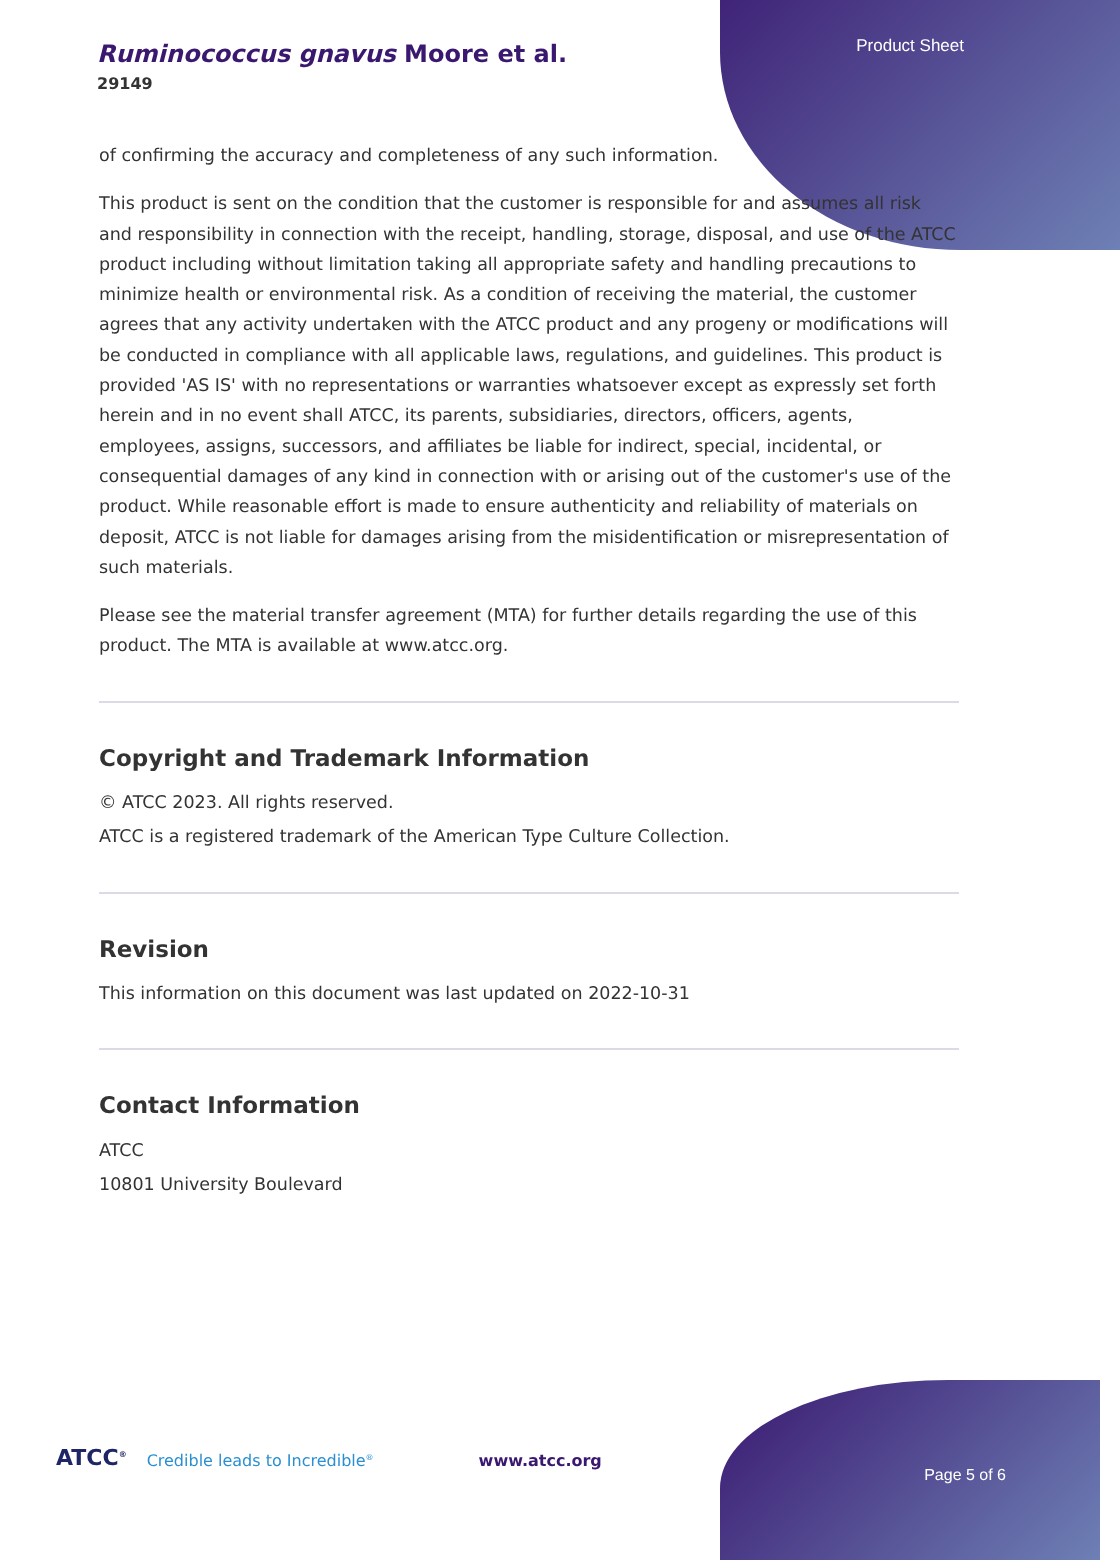Ruminococcus gnavus Moore et al.
29149
Product Sheet
of confirming the accuracy and completeness of any such information.
This product is sent on the condition that the customer is responsible for and assumes all risk and responsibility in connection with the receipt, handling, storage, disposal, and use of the ATCC product including without limitation taking all appropriate safety and handling precautions to minimize health or environmental risk. As a condition of receiving the material, the customer agrees that any activity undertaken with the ATCC product and any progeny or modifications will be conducted in compliance with all applicable laws, regulations, and guidelines. This product is provided 'AS IS' with no representations or warranties whatsoever except as expressly set forth herein and in no event shall ATCC, its parents, subsidiaries, directors, officers, agents, employees, assigns, successors, and affiliates be liable for indirect, special, incidental, or consequential damages of any kind in connection with or arising out of the customer's use of the product. While reasonable effort is made to ensure authenticity and reliability of materials on deposit, ATCC is not liable for damages arising from the misidentification or misrepresentation of such materials.
Please see the material transfer agreement (MTA) for further details regarding the use of this product. The MTA is available at www.atcc.org.
Copyright and Trademark Information
© ATCC 2023. All rights reserved.
ATCC is a registered trademark of the American Type Culture Collection.
Revision
This information on this document was last updated on 2022-10-31
Contact Information
ATCC
10801 University Boulevard
ATCC<sup>®</sup> Credible leads to Incredible<sup>®</sup> www.atcc.org Page 5 of 6